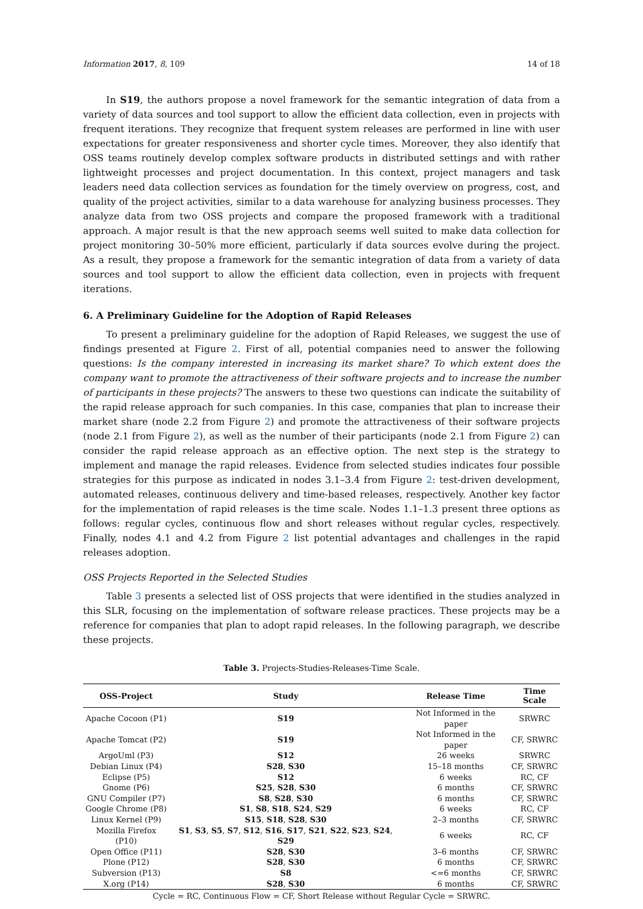Information 2017, 8, 109 14 of 18
In S19, the authors propose a novel framework for the semantic integration of data from a variety of data sources and tool support to allow the efficient data collection, even in projects with frequent iterations. They recognize that frequent system releases are performed in line with user expectations for greater responsiveness and shorter cycle times. Moreover, they also identify that OSS teams routinely develop complex software products in distributed settings and with rather lightweight processes and project documentation. In this context, project managers and task leaders need data collection services as foundation for the timely overview on progress, cost, and quality of the project activities, similar to a data warehouse for analyzing business processes. They analyze data from two OSS projects and compare the proposed framework with a traditional approach. A major result is that the new approach seems well suited to make data collection for project monitoring 30–50% more efficient, particularly if data sources evolve during the project. As a result, they propose a framework for the semantic integration of data from a variety of data sources and tool support to allow the efficient data collection, even in projects with frequent iterations.
6. A Preliminary Guideline for the Adoption of Rapid Releases
To present a preliminary guideline for the adoption of Rapid Releases, we suggest the use of findings presented at Figure 2. First of all, potential companies need to answer the following questions: Is the company interested in increasing its market share? To which extent does the company want to promote the attractiveness of their software projects and to increase the number of participants in these projects? The answers to these two questions can indicate the suitability of the rapid release approach for such companies. In this case, companies that plan to increase their market share (node 2.2 from Figure 2) and promote the attractiveness of their software projects (node 2.1 from Figure 2), as well as the number of their participants (node 2.1 from Figure 2) can consider the rapid release approach as an effective option. The next step is the strategy to implement and manage the rapid releases. Evidence from selected studies indicates four possible strategies for this purpose as indicated in nodes 3.1–3.4 from Figure 2: test-driven development, automated releases, continuous delivery and time-based releases, respectively. Another key factor for the implementation of rapid releases is the time scale. Nodes 1.1–1.3 present three options as follows: regular cycles, continuous flow and short releases without regular cycles, respectively. Finally, nodes 4.1 and 4.2 from Figure 2 list potential advantages and challenges in the rapid releases adoption.
OSS Projects Reported in the Selected Studies
Table 3 presents a selected list of OSS projects that were identified in the studies analyzed in this SLR, focusing on the implementation of software release practices. These projects may be a reference for companies that plan to adopt rapid releases. In the following paragraph, we describe these projects.
Table 3. Projects-Studies-Releases-Time Scale.
| OSS-Project | Study | Release Time | Time Scale |
| --- | --- | --- | --- |
| Apache Cocoon (P1) | S19 | Not Informed in the paper | SRWRC |
| Apache Tomcat (P2) | S19 | Not Informed in the paper | CF, SRWRC |
| ArgoUml (P3) | S12 | 26 weeks | SRWRC |
| Debian Linux (P4) | S28 , S30 | 15–18 months | CF, SRWRC |
| Eclipse (P5) | S12 | 6 weeks | RC, CF |
| Gnome (P6) | S25 , S28 , S30 | 6 months | CF, SRWRC |
| GNU Compiler (P7) | S8 , S28 , S30 | 6 months | CF, SRWRC |
| Google Chrome (P8) | S1 , S8 , S18 , S24 , S29 | 6 weeks | RC, CF |
| Linux Kernel (P9) | S15 , S18 , S28 , S30 | 2–3 months | CF, SRWRC |
| Mozilla Firefox (P10) | S1 , S3 , S5 , S7 , S12 , S16 , S17 , S21 , S22 , S23 , S24 , S29 | 6 weeks | RC, CF |
| Open Office (P11) | S28 , S30 | 3–6 months | CF, SRWRC |
| Plone (P12) | S28 , S30 | 6 months | CF, SRWRC |
| Subversion (P13) | S8 | <=6 months | CF, SRWRC |
| X.org (P14) | S28 , S30 | 6 months | CF, SRWRC |
Cycle = RC, Continuous Flow = CF, Short Release without Regular Cycle = SRWRC.